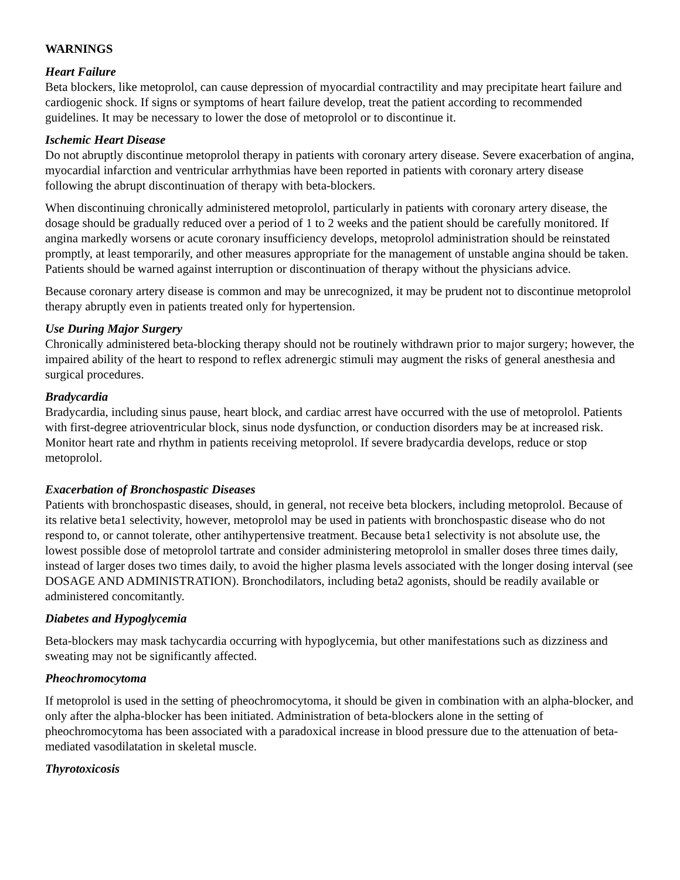WARNINGS
Heart Failure
Beta blockers, like metoprolol, can cause depression of myocardial contractility and may precipitate heart failure and cardiogenic shock. If signs or symptoms of heart failure develop, treat the patient according to recommended guidelines. It may be necessary to lower the dose of metoprolol or to discontinue it.
Ischemic Heart Disease
Do not abruptly discontinue metoprolol therapy in patients with coronary artery disease. Severe exacerbation of angina, myocardial infarction and ventricular arrhythmias have been reported in patients with coronary artery disease following the abrupt discontinuation of therapy with beta-blockers.
When discontinuing chronically administered metoprolol, particularly in patients with coronary artery disease, the dosage should be gradually reduced over a period of 1 to 2 weeks and the patient should be carefully monitored. If angina markedly worsens or acute coronary insufficiency develops, metoprolol administration should be reinstated promptly, at least temporarily, and other measures appropriate for the management of unstable angina should be taken. Patients should be warned against interruption or discontinuation of therapy without the physicians advice.
Because coronary artery disease is common and may be unrecognized, it may be prudent not to discontinue metoprolol therapy abruptly even in patients treated only for hypertension.
Use During Major Surgery
Chronically administered beta-blocking therapy should not be routinely withdrawn prior to major surgery; however, the impaired ability of the heart to respond to reflex adrenergic stimuli may augment the risks of general anesthesia and surgical procedures.
Bradycardia
Bradycardia, including sinus pause, heart block, and cardiac arrest have occurred with the use of metoprolol. Patients with first-degree atrioventricular block, sinus node dysfunction, or conduction disorders may be at increased risk. Monitor heart rate and rhythm in patients receiving metoprolol. If severe bradycardia develops, reduce or stop metoprolol.
Exacerbation of Bronchospastic Diseases
Patients with bronchospastic diseases, should, in general, not receive beta blockers, including metoprolol. Because of its relative beta1 selectivity, however, metoprolol may be used in patients with bronchospastic disease who do not respond to, or cannot tolerate, other antihypertensive treatment. Because beta1 selectivity is not absolute use, the lowest possible dose of metoprolol tartrate and consider administering metoprolol in smaller doses three times daily, instead of larger doses two times daily, to avoid the higher plasma levels associated with the longer dosing interval (see DOSAGE AND ADMINISTRATION). Bronchodilators, including beta2 agonists, should be readily available or administered concomitantly.
Diabetes and Hypoglycemia
Beta-blockers may mask tachycardia occurring with hypoglycemia, but other manifestations such as dizziness and sweating may not be significantly affected.
Pheochromocytoma
If metoprolol is used in the setting of pheochromocytoma, it should be given in combination with an alpha-blocker, and only after the alpha-blocker has been initiated. Administration of beta-blockers alone in the setting of pheochromocytoma has been associated with a paradoxical increase in blood pressure due to the attenuation of beta-mediated vasodilatation in skeletal muscle.
Thyrotoxicosis